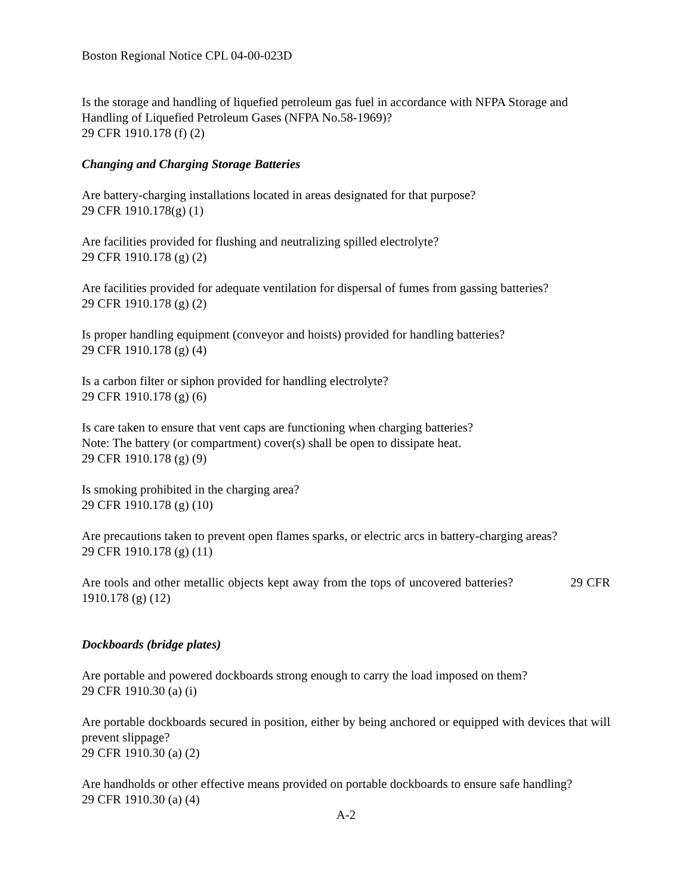Boston Regional Notice CPL 04-00-023D
Is the storage and handling of liquefied petroleum gas fuel in accordance with NFPA Storage and Handling of Liquefied Petroleum Gases (NFPA No.58-1969)?
29 CFR 1910.178 (f) (2)
Changing and Charging Storage Batteries
Are battery-charging installations located in areas designated for that purpose?
29 CFR 1910.178(g) (1)
Are facilities provided for flushing and neutralizing spilled electrolyte?
29 CFR 1910.178 (g) (2)
Are facilities provided for adequate ventilation for dispersal of fumes from gassing batteries?
29 CFR 1910.178 (g) (2)
Is proper handling equipment (conveyor and hoists) provided for handling batteries?
29 CFR 1910.178 (g) (4)
Is a carbon filter or siphon provided for handling electrolyte?
29 CFR 1910.178 (g) (6)
Is care taken to ensure that vent caps are functioning when charging batteries?
Note: The battery (or compartment) cover(s) shall be open to dissipate heat.
29 CFR 1910.178 (g) (9)
Is smoking prohibited in the charging area?
29 CFR 1910.178 (g) (10)
Are precautions taken to prevent open flames sparks, or electric arcs in battery-charging areas?
29 CFR 1910.178 (g) (11)
Are tools and other metallic objects kept away from the tops of uncovered batteries? 29 CFR 1910.178 (g) (12)
Dockboards (bridge plates)
Are portable and powered dockboards strong enough to carry the load imposed on them?
29 CFR 1910.30 (a) (i)
Are portable dockboards secured in position, either by being anchored or equipped with devices that will prevent slippage?
29 CFR 1910.30 (a) (2)
Are handholds or other effective means provided on portable dockboards to ensure safe handling?
29 CFR 1910.30 (a) (4)
A-2